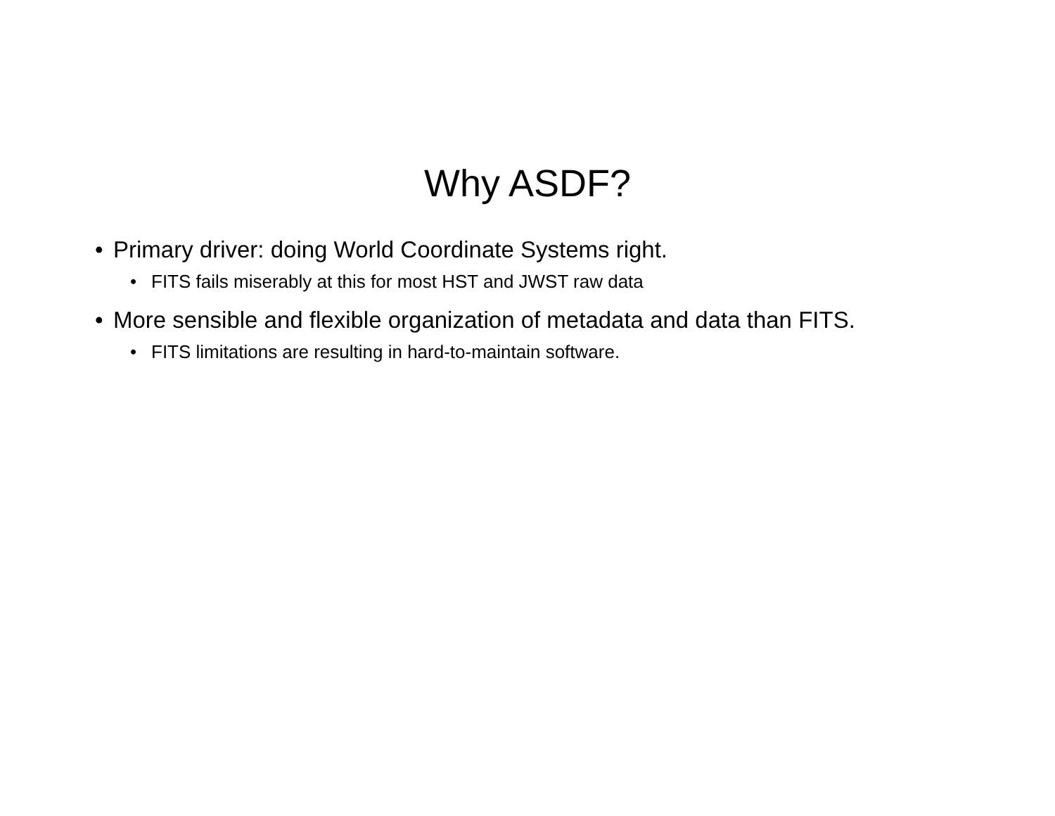Why ASDF?
• Primary driver: doing World Coordinate Systems right.
• FITS fails miserably at this for most HST and JWST raw data
• More sensible and flexible organization of metadata and data than FITS.
• FITS limitations are resulting in hard-to-maintain software.